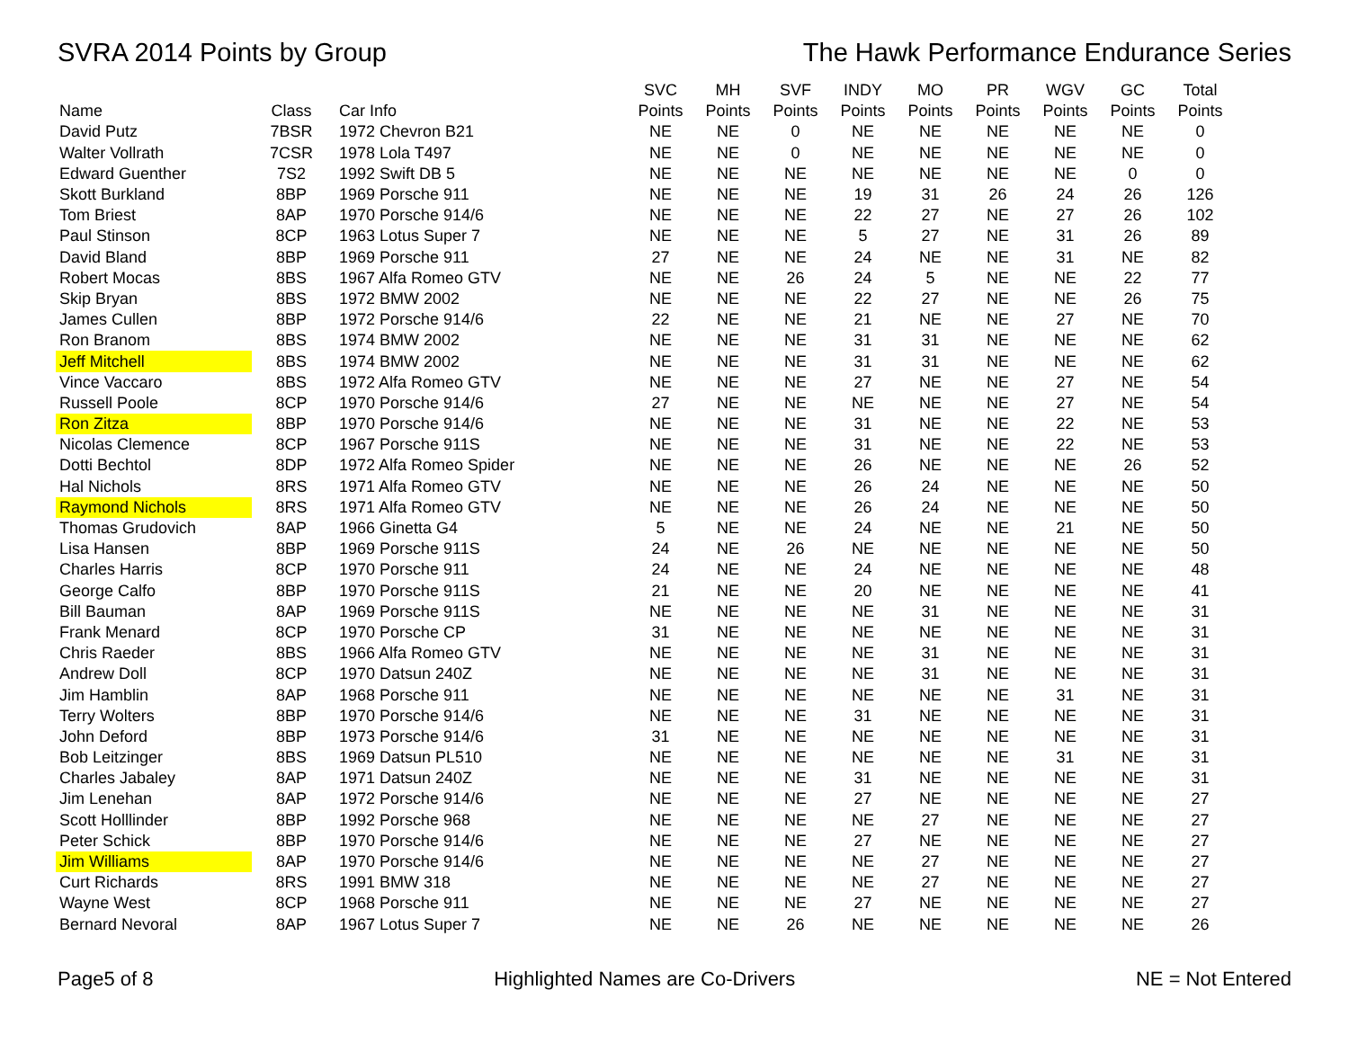SVRA 2014 Points by Group The Hawk Performance Endurance Series
| | | | SVC | MH | SVF | INDY | MO | PR | WGV | GC | Total |
| --- | --- | --- | --- | --- | --- | --- | --- | --- | --- | --- | --- |
| Name | Class | Car Info | Points | Points | Points | Points | Points | Points | Points | Points | Points |
| David Putz | 7BSR | 1972 Chevron B21 | NE | NE | 0 | NE | NE | NE | NE | NE | 0 |
| Walter Vollrath | 7CSR | 1978 Lola T497 | NE | NE | 0 | NE | NE | NE | NE | NE | 0 |
| Edward Guenther | 7S2 | 1992 Swift DB 5 | NE | NE | NE | NE | NE | NE | NE | 0 | 0 |
| Skott Burkland | 8BP | 1969 Porsche 911 | NE | NE | NE | 19 | 31 | 26 | 24 | 26 | 126 |
| Tom Briest | 8AP | 1970 Porsche 914/6 | NE | NE | NE | 22 | 27 | NE | 27 | 26 | 102 |
| Paul Stinson | 8CP | 1963 Lotus Super 7 | NE | NE | NE | 5 | 27 | NE | 31 | 26 | 89 |
| David Bland | 8BP | 1969 Porsche 911 | 27 | NE | NE | 24 | NE | NE | 31 | NE | 82 |
| Robert Mocas | 8BS | 1967 Alfa Romeo GTV | NE | NE | 26 | 24 | 5 | NE | NE | 22 | 77 |
| Skip Bryan | 8BS | 1972 BMW 2002 | NE | NE | NE | 22 | 27 | NE | NE | 26 | 75 |
| James Cullen | 8BP | 1972 Porsche 914/6 | 22 | NE | NE | 21 | NE | NE | 27 | NE | 70 |
| Ron Branom | 8BS | 1974 BMW 2002 | NE | NE | NE | 31 | 31 | NE | NE | NE | 62 |
| Jeff Mitchell | 8BS | 1974 BMW 2002 | NE | NE | NE | 31 | 31 | NE | NE | NE | 62 |
| Vince Vaccaro | 8BS | 1972 Alfa Romeo GTV | NE | NE | NE | 27 | NE | NE | 27 | NE | 54 |
| Russell Poole | 8CP | 1970 Porsche 914/6 | 27 | NE | NE | NE | NE | NE | 27 | NE | 54 |
| Ron Zitza | 8BP | 1970 Porsche 914/6 | NE | NE | NE | 31 | NE | NE | 22 | NE | 53 |
| Nicolas Clemence | 8CP | 1967 Porsche 911S | NE | NE | NE | 31 | NE | NE | 22 | NE | 53 |
| Dotti Bechtol | 8DP | 1972 Alfa Romeo Spider | NE | NE | NE | 26 | NE | NE | NE | 26 | 52 |
| Hal Nichols | 8RS | 1971 Alfa Romeo GTV | NE | NE | NE | 26 | 24 | NE | NE | NE | 50 |
| Raymond Nichols | 8RS | 1971 Alfa Romeo GTV | NE | NE | NE | 26 | 24 | NE | NE | NE | 50 |
| Thomas Grudovich | 8AP | 1966 Ginetta G4 | 5 | NE | NE | 24 | NE | NE | 21 | NE | 50 |
| Lisa Hansen | 8BP | 1969 Porsche 911S | 24 | NE | 26 | NE | NE | NE | NE | NE | 50 |
| Charles Harris | 8CP | 1970 Porsche 911 | 24 | NE | NE | 24 | NE | NE | NE | NE | 48 |
| George Calfo | 8BP | 1970 Porsche 911S | 21 | NE | NE | 20 | NE | NE | NE | NE | 41 |
| Bill Bauman | 8AP | 1969 Porsche 911S | NE | NE | NE | NE | 31 | NE | NE | NE | 31 |
| Frank Menard | 8CP | 1970 Porsche CP | 31 | NE | NE | NE | NE | NE | NE | NE | 31 |
| Chris Raeder | 8BS | 1966 Alfa Romeo GTV | NE | NE | NE | NE | 31 | NE | NE | NE | 31 |
| Andrew Doll | 8CP | 1970 Datsun 240Z | NE | NE | NE | NE | 31 | NE | NE | NE | 31 |
| Jim Hamblin | 8AP | 1968 Porsche 911 | NE | NE | NE | NE | NE | NE | 31 | NE | 31 |
| Terry Wolters | 8BP | 1970 Porsche 914/6 | NE | NE | NE | 31 | NE | NE | NE | NE | 31 |
| John Deford | 8BP | 1973 Porsche 914/6 | 31 | NE | NE | NE | NE | NE | NE | NE | 31 |
| Bob Leitzinger | 8BS | 1969 Datsun PL510 | NE | NE | NE | NE | NE | NE | 31 | NE | 31 |
| Charles Jabaley | 8AP | 1971 Datsun 240Z | NE | NE | NE | 31 | NE | NE | NE | NE | 31 |
| Jim Lenehan | 8AP | 1972 Porsche 914/6 | NE | NE | NE | 27 | NE | NE | NE | NE | 27 |
| Scott Holllinder | 8BP | 1992 Porsche 968 | NE | NE | NE | NE | 27 | NE | NE | NE | 27 |
| Peter Schick | 8BP | 1970 Porsche 914/6 | NE | NE | NE | 27 | NE | NE | NE | NE | 27 |
| Jim Williams | 8AP | 1970 Porsche 914/6 | NE | NE | NE | NE | 27 | NE | NE | NE | 27 |
| Curt Richards | 8RS | 1991 BMW 318 | NE | NE | NE | NE | 27 | NE | NE | NE | 27 |
| Wayne West | 8CP | 1968 Porsche 911 | NE | NE | NE | 27 | NE | NE | NE | NE | 27 |
| Bernard Nevoral | 8AP | 1967 Lotus Super 7 | NE | NE | 26 | NE | NE | NE | NE | NE | 26 |
Page5 of 8 Highlighted Names are Co-Drivers NE = Not Entered